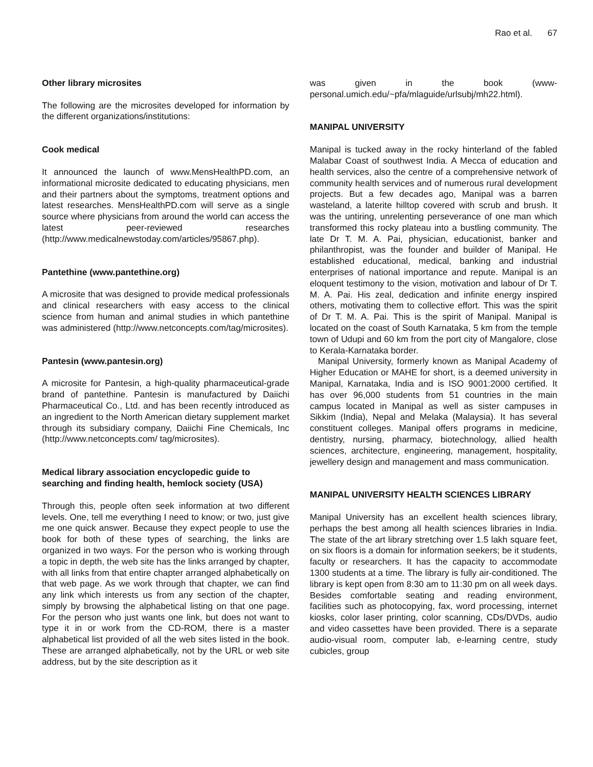Rao et al. 67
Other library microsites
The following are the microsites developed for information by the different organizations/institutions:
Cook medical
It announced the launch of www.MensHealthPD.com, an informational microsite dedicated to educating physicians, men and their partners about the symptoms, treatment options and latest researches. MensHealthPD.com will serve as a single source where physicians from around the world can access the latest peer-reviewed researches (http://www.medicalnewstoday.com/articles/95867.php).
Pantethine (www.pantethine.org)
A microsite that was designed to provide medical professionals and clinical researchers with easy access to the clinical science from human and animal studies in which pantethine was administered (http://www.netconcepts.com/tag/microsites).
Pantesin (www.pantesin.org)
A microsite for Pantesin, a high-quality pharmaceutical-grade brand of pantethine. Pantesin is manufactured by Daiichi Pharmaceutical Co., Ltd. and has been recently introduced as an ingredient to the North American dietary supplement market through its subsidiary company, Daiichi Fine Chemicals, Inc (http://www.netconcepts.com/ tag/microsites).
Medical library association encyclopedic guide to searching and finding health, hemlock society (USA)
Through this, people often seek information at two different levels. One, tell me everything I need to know; or two, just give me one quick answer. Because they expect people to use the book for both of these types of searching, the links are organized in two ways. For the person who is working through a topic in depth, the web site has the links arranged by chapter, with all links from that entire chapter arranged alphabetically on that web page. As we work through that chapter, we can find any link which interests us from any section of the chapter, simply by browsing the alphabetical listing on that one page. For the person who just wants one link, but does not want to type it in or work from the CD-ROM, there is a master alphabetical list provided of all the web sites listed in the book. These are arranged alphabetically, not by the URL or web site address, but by the site description as it
was given in the book (www-personal.umich.edu/~pfa/mlaguide/urlsubj/mh22.html).
MANIPAL UNIVERSITY
Manipal is tucked away in the rocky hinterland of the fabled Malabar Coast of southwest India. A Mecca of education and health services, also the centre of a comprehensive network of community health services and of numerous rural development projects. But a few decades ago, Manipal was a barren wasteland, a laterite hilltop covered with scrub and brush. It was the untiring, unrelenting perseverance of one man which transformed this rocky plateau into a bustling community. The late Dr T. M. A. Pai, physician, educationist, banker and philanthropist, was the founder and builder of Manipal. He established educational, medical, banking and industrial enterprises of national importance and repute. Manipal is an eloquent testimony to the vision, motivation and labour of Dr T. M. A. Pai. His zeal, dedication and infinite energy inspired others, motivating them to collective effort. This was the spirit of Dr T. M. A. Pai. This is the spirit of Manipal. Manipal is located on the coast of South Karnataka, 5 km from the temple town of Udupi and 60 km from the port city of Mangalore, close to Kerala-Karnataka border.
Manipal University, formerly known as Manipal Academy of Higher Education or MAHE for short, is a deemed university in Manipal, Karnataka, India and is ISO 9001:2000 certified. It has over 96,000 students from 51 countries in the main campus located in Manipal as well as sister campuses in Sikkim (India), Nepal and Melaka (Malaysia). It has several constituent colleges. Manipal offers programs in medicine, dentistry, nursing, pharmacy, biotechnology, allied health sciences, architecture, engineering, management, hospitality, jewellery design and management and mass communication.
MANIPAL UNIVERSITY HEALTH SCIENCES LIBRARY
Manipal University has an excellent health sciences library, perhaps the best among all health sciences libraries in India. The state of the art library stretching over 1.5 lakh square feet, on six floors is a domain for information seekers; be it students, faculty or researchers. It has the capacity to accommodate 1300 students at a time. The library is fully air-conditioned. The library is kept open from 8:30 am to 11:30 pm on all week days. Besides comfortable seating and reading environment, facilities such as photocopying, fax, word processing, internet kiosks, color laser printing, color scanning, CDs/DVDs, audio and video cassettes have been provided. There is a separate audio-visual room, computer lab, e-learning centre, study cubicles, group